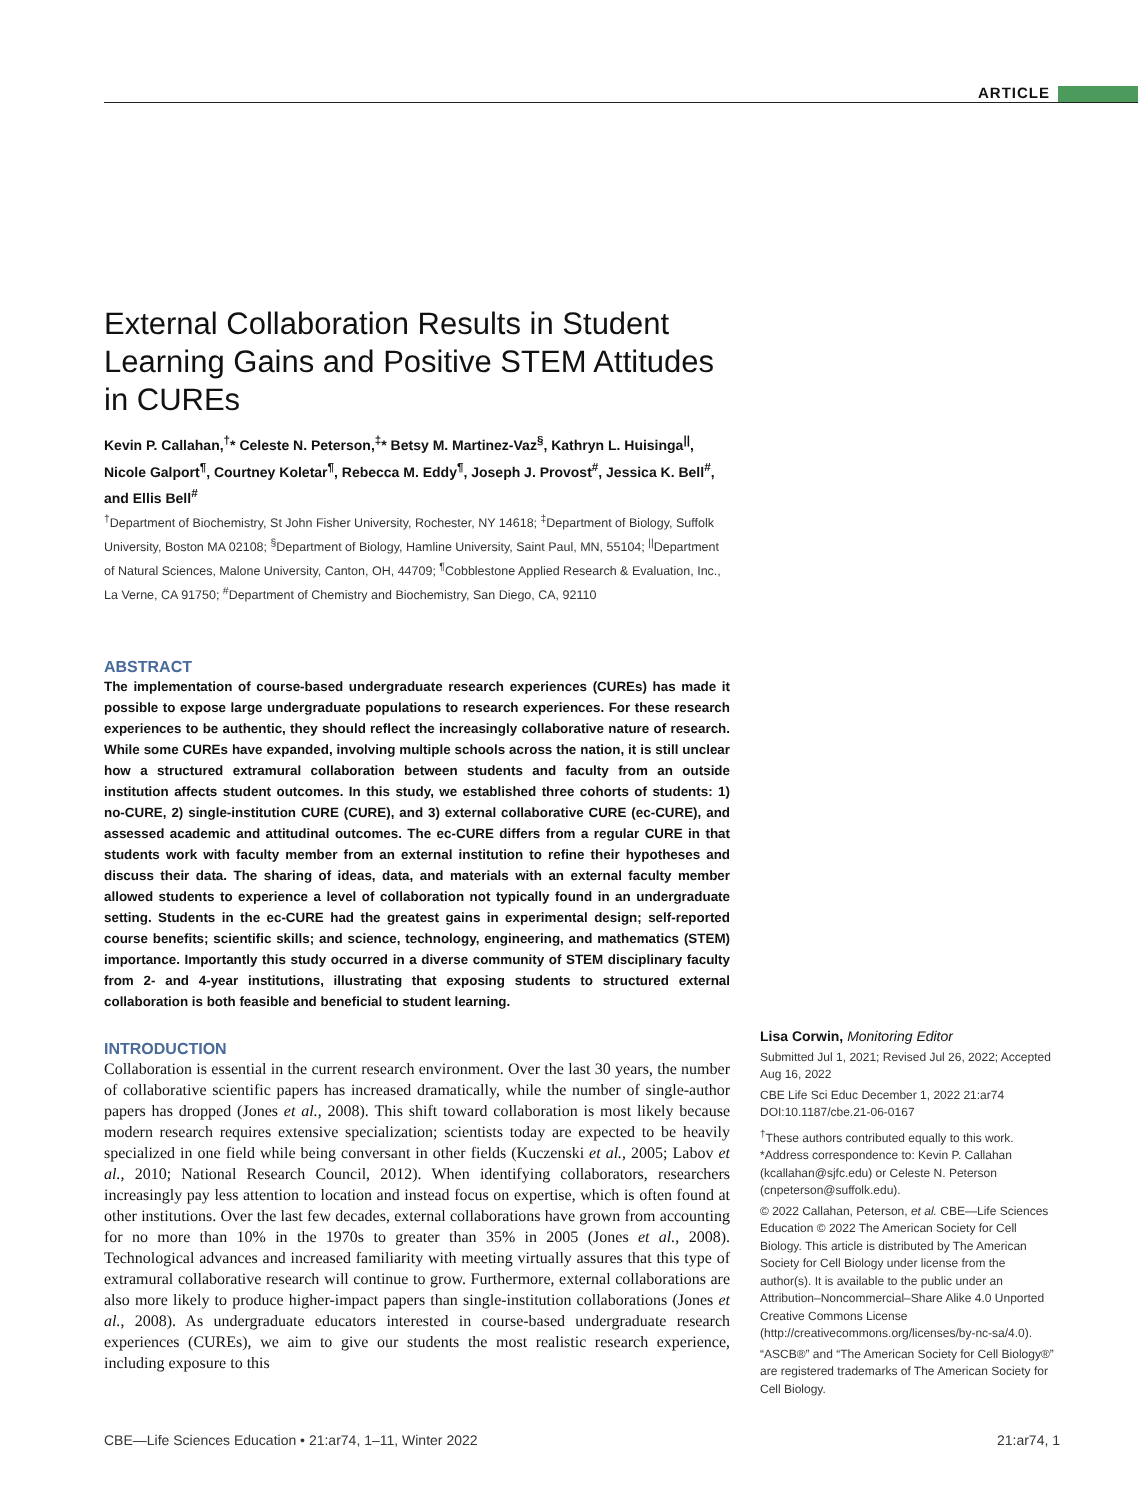ARTICLE
External Collaboration Results in Student Learning Gains and Positive STEM Attitudes in CUREs
Kevin P. Callahan,<sup>†</sup>* Celeste N. Peterson,<sup>‡</sup>* Betsy M. Martinez-Vaz<sup>§</sup>, Kathryn L. Huisinga<sup>||</sup>, Nicole Galport<sup>¶</sup>, Courtney Koletar<sup>¶</sup>, Rebecca M. Eddy<sup>¶</sup>, Joseph J. Provost<sup>#</sup>, Jessica K. Bell<sup>#</sup>, and Ellis Bell<sup>#</sup>
<sup>†</sup> Department of Biochemistry, St John Fisher University, Rochester, NY 14618; <sup>‡</sup>Department of Biology, Suffolk University, Boston MA 02108; <sup>§</sup>Department of Biology, Hamline University, Saint Paul, MN, 55104; <sup>||</sup>Department of Natural Sciences, Malone University, Canton, OH, 44709; <sup>¶</sup>Cobblestone Applied Research & Evaluation, Inc., La Verne, CA 91750; <sup>#</sup>Department of Chemistry and Biochemistry, San Diego, CA, 92110
ABSTRACT
The implementation of course-based undergraduate research experiences (CUREs) has made it possible to expose large undergraduate populations to research experiences. For these research experiences to be authentic, they should reflect the increasingly collaborative nature of research. While some CUREs have expanded, involving multiple schools across the nation, it is still unclear how a structured extramural collaboration between students and faculty from an outside institution affects student outcomes. In this study, we established three cohorts of students: 1) no-CURE, 2) single-institution CURE (CURE), and 3) external collaborative CURE (ec-CURE), and assessed academic and attitudinal outcomes. The ec-CURE differs from a regular CURE in that students work with faculty member from an external institution to refine their hypotheses and discuss their data. The sharing of ideas, data, and materials with an external faculty member allowed students to experience a level of collaboration not typically found in an undergraduate setting. Students in the ec-CURE had the greatest gains in experimental design; self-reported course benefits; scientific skills; and science, technology, engineering, and mathematics (STEM) importance. Importantly this study occurred in a diverse community of STEM disciplinary faculty from 2- and 4-year institutions, illustrating that exposing students to structured external collaboration is both feasible and beneficial to student learning.
INTRODUCTION
Collaboration is essential in the current research environment. Over the last 30 years, the number of collaborative scientific papers has increased dramatically, while the number of single-author papers has dropped (Jones et al., 2008). This shift toward collaboration is most likely because modern research requires extensive specialization; scientists today are expected to be heavily specialized in one field while being conversant in other fields (Kuczenski et al., 2005; Labov et al., 2010; National Research Council, 2012). When identifying collaborators, researchers increasingly pay less attention to location and instead focus on expertise, which is often found at other institutions. Over the last few decades, external collaborations have grown from accounting for no more than 10% in the 1970s to greater than 35% in 2005 (Jones et al., 2008). Technological advances and increased familiarity with meeting virtually assures that this type of extramural collaborative research will continue to grow. Furthermore, external collaborations are also more likely to produce higher-impact papers than single-institution collaborations (Jones et al., 2008). As undergraduate educators interested in course-based undergraduate research experiences (CUREs), we aim to give our students the most realistic research experience, including exposure to this
Lisa Corwin, Monitoring Editor
Submitted Jul 1, 2021; Revised Jul 26, 2022; Accepted Aug 16, 2022
CBE Life Sci Educ December 1, 2022 21:ar74
DOI:10.1187/cbe.21-06-0167
<sup>†</sup> These authors contributed equally to this work.
*Address correspondence to: Kevin P. Callahan (kcallahan@sjfc.edu) or Celeste N. Peterson (cnpeterson@suffolk.edu).
© 2022 Callahan, Peterson, et al. CBE—Life Sciences Education © 2022 The American Society for Cell Biology. This article is distributed by The American Society for Cell Biology under license from the author(s). It is available to the public under an Attribution–Noncommercial–Share Alike 4.0 Unported Creative Commons License (http://creativecommons.org/licenses/by-nc-sa/4.0).
“ASCB®” and “The American Society for Cell Biology®” are registered trademarks of The American Society for Cell Biology.
CBE—Life Sciences Education • 21:ar74, 1–11, Winter 2022 21:ar74, 1